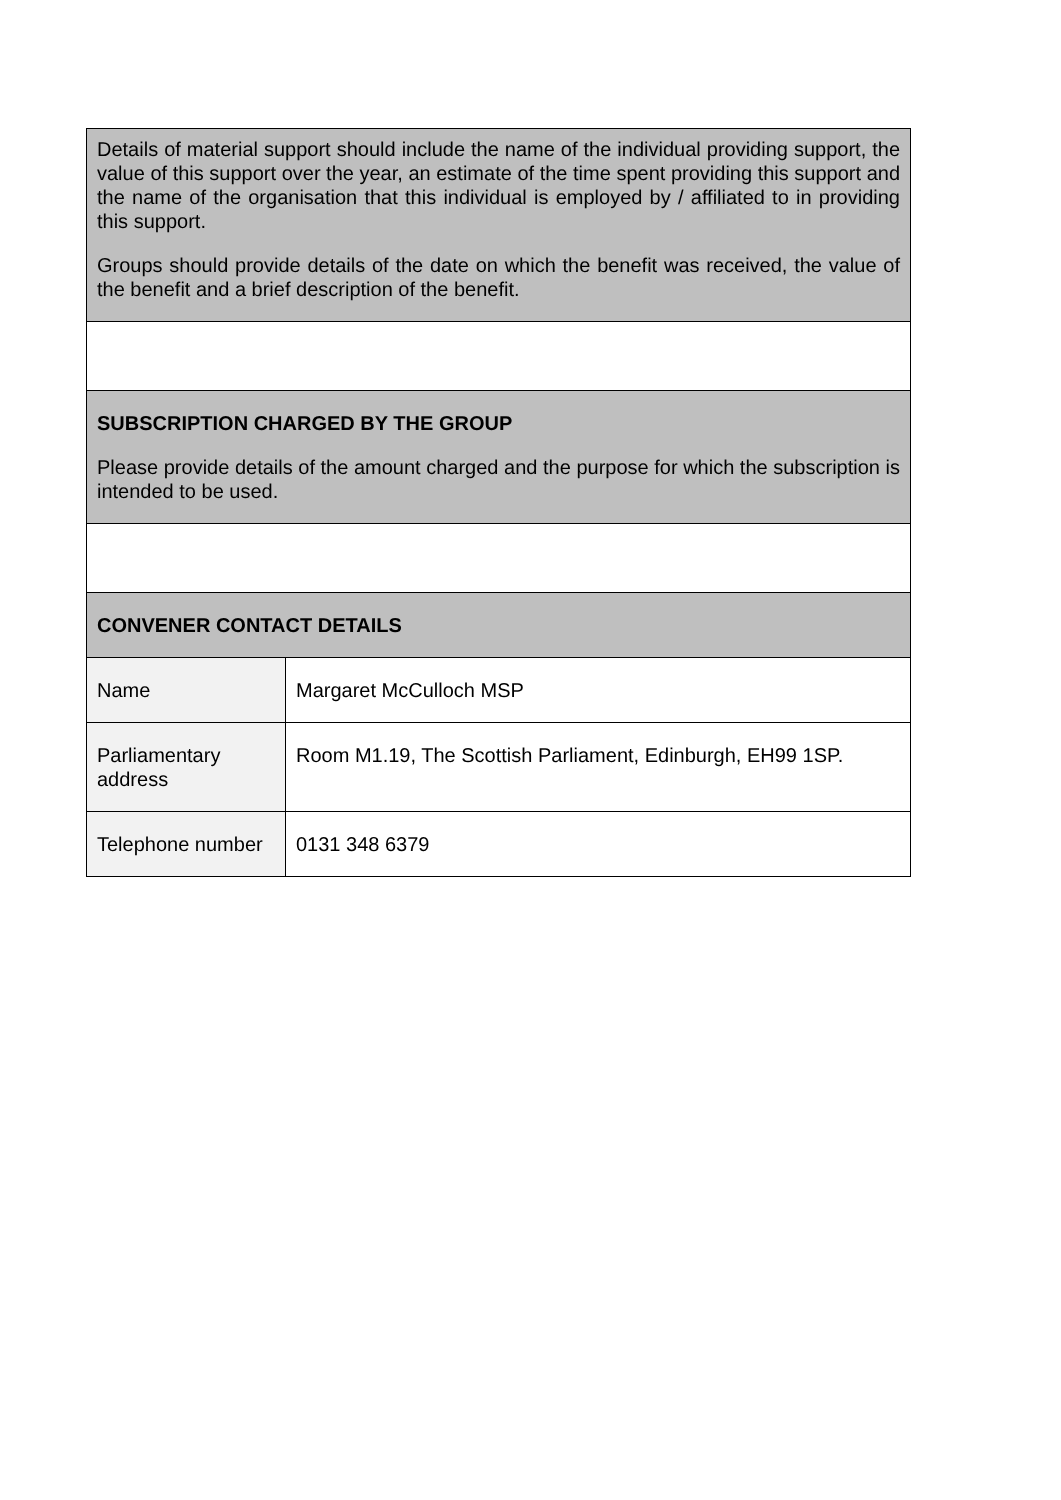| Details of material support should include the name of the individual providing support, the value of this support over the year, an estimate of the time spent providing this support and the name of the organisation that this individual is employed by / affiliated to in providing this support. Groups should provide details of the date on which the benefit was received, the value of the benefit and a brief description of the benefit. | |
| SUBSCRIPTION CHARGED BY THE GROUP Please provide details of the amount charged and the purpose for which the subscription is intended to be used. | |
| CONVENER CONTACT DETAILS | |
| Name | Margaret McCulloch MSP |
| Parliamentary address | Room M1.19, The Scottish Parliament, Edinburgh, EH99 1SP. |
| Telephone number | 0131 348 6379 |